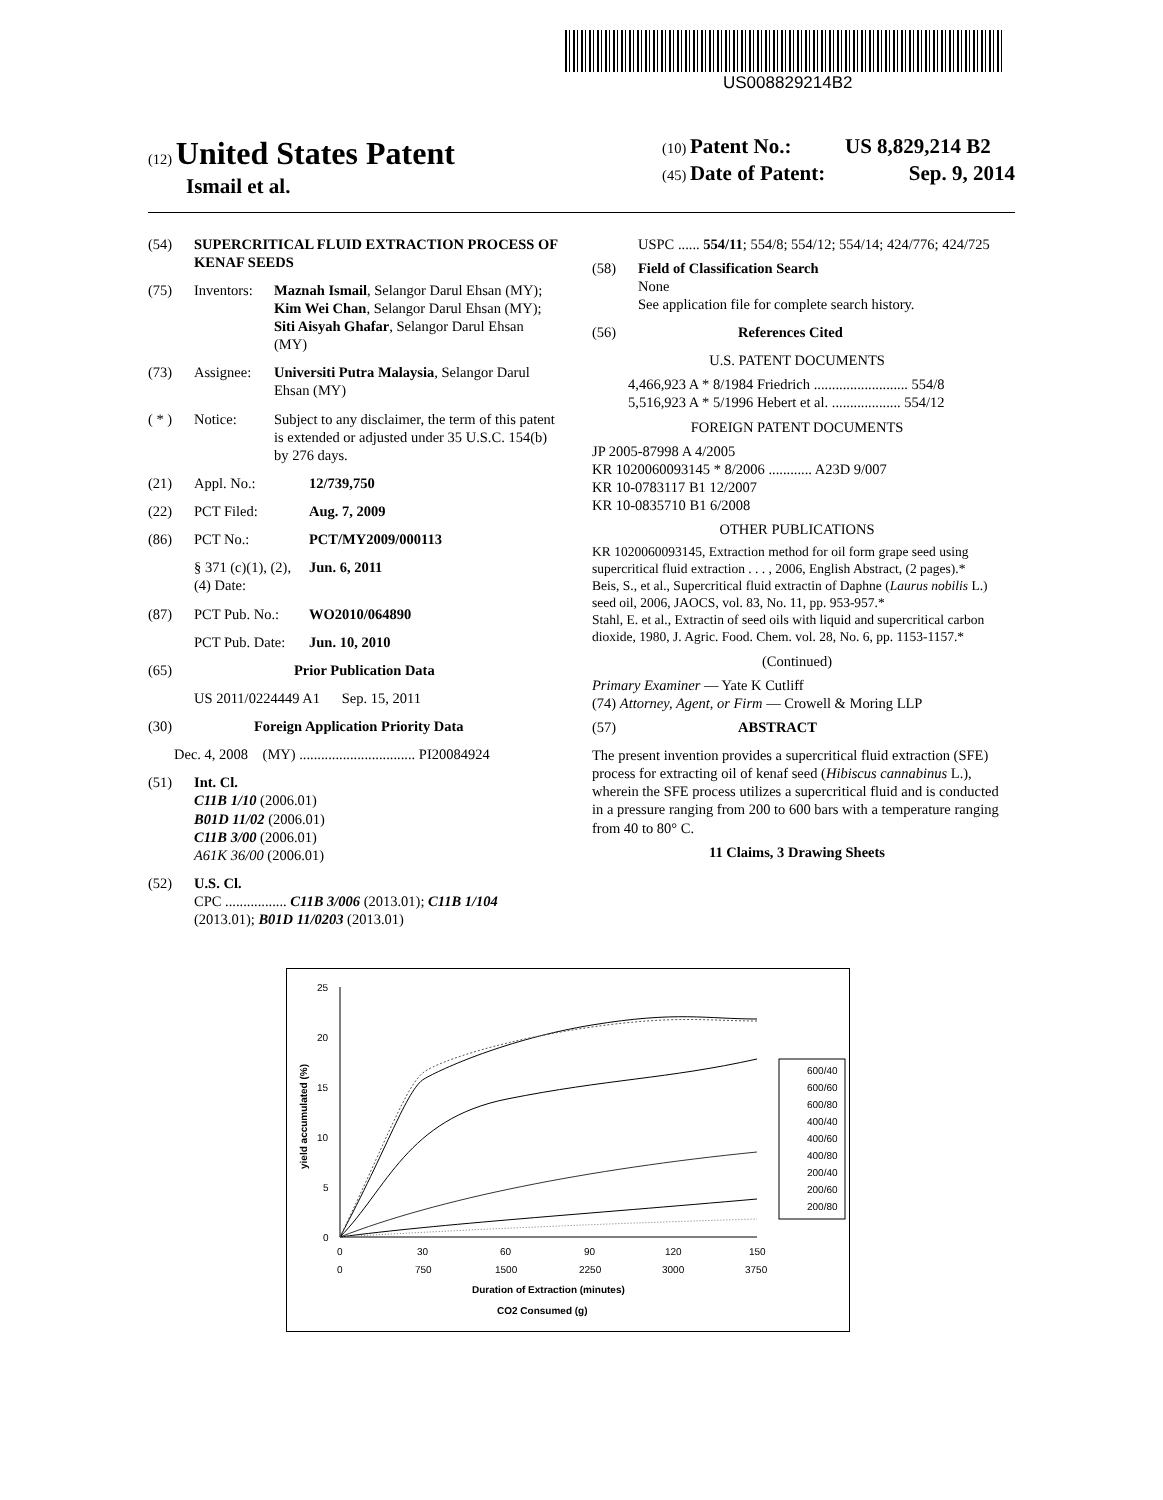US008829214B2
(12) United States Patent
Ismail et al.
(10) Patent No.: US 8,829,214 B2
(45) Date of Patent: Sep. 9, 2014
(54) SUPERCRITICAL FLUID EXTRACTION PROCESS OF KENAF SEEDS
(75) Inventors: Maznah Ismail, Selangor Darul Ehsan (MY); Kim Wei Chan, Selangor Darul Ehsan (MY); Siti Aisyah Ghafar, Selangor Darul Ehsan (MY)
(73) Assignee: Universiti Putra Malaysia, Selangor Darul Ehsan (MY)
( * ) Notice: Subject to any disclaimer, the term of this patent is extended or adjusted under 35 U.S.C. 154(b) by 276 days.
(21) Appl. No.: 12/739,750
(22) PCT Filed: Aug. 7, 2009
(86) PCT No.: PCT/MY2009/000113
§ 371 (c)(1), (2), (4) Date: Jun. 6, 2011
(87) PCT Pub. No.: WO2010/064890
PCT Pub. Date: Jun. 10, 2010
(65) Prior Publication Data
US 2011/0224449 A1 Sep. 15, 2011
(30) Foreign Application Priority Data
Dec. 4, 2008 (MY) ................................ PI20084924
(51) Int. Cl.
C11B 1/10 (2006.01)
B01D 11/02 (2006.01)
C11B 3/00 (2006.01)
A61K 36/00 (2006.01)
(52) U.S. Cl.
CPC ................. C11B 3/006 (2013.01); C11B 1/104 (2013.01); B01D 11/0203 (2013.01)
USPC ...... 554/11; 554/8; 554/12; 554/14; 424/776; 424/725
(58) Field of Classification Search
None
See application file for complete search history.
(56) References Cited
U.S. PATENT DOCUMENTS
4,466,923 A * 8/1984 Friedrich .......................... 554/8
5,516,923 A * 5/1996 Hebert et al. ................... 554/12
FOREIGN PATENT DOCUMENTS
JP 2005-87998 A 4/2005
KR 1020060093145 * 8/2006 ............ A23D 9/007
KR 10-0783117 B1 12/2007
KR 10-0835710 B1 6/2008
OTHER PUBLICATIONS
KR 1020060093145, Extraction method for oil form grape seed using supercritical fluid extraction . . . , 2006, English Abstract, (2 pages).*
Beis, S., et al., Supercritical fluid extractin of Daphne (Laurus nobilis L.) seed oil, 2006, JAOCS, vol. 83, No. 11, pp. 953-957.*
Stahl, E. et al., Extractin of seed oils with liquid and supercritical carbon dioxide, 1980, J. Agric. Food. Chem. vol. 28, No. 6, pp. 1153-1157.*
(Continued)
Primary Examiner — Yate K Cutliff
(74) Attorney, Agent, or Firm — Crowell & Moring LLP
(57) ABSTRACT
The present invention provides a supercritical fluid extraction (SFE) process for extracting oil of kenaf seed (Hibiscus cannabinus L.), wherein the SFE process utilizes a supercritical fluid and is conducted in a pressure ranging from 200 to 600 bars with a temperature ranging from 40 to 80° C.
11 Claims, 3 Drawing Sheets
25
20
15
10
5
0
yield accumulated (%)
0
30
60
90
120
150
0
750
1500
2250
3000
3750
Duration of Extraction (minutes)
CO2 Consumed (g)
600/40
600/60
600/80
400/40
400/60
400/80
200/40
200/60
200/80